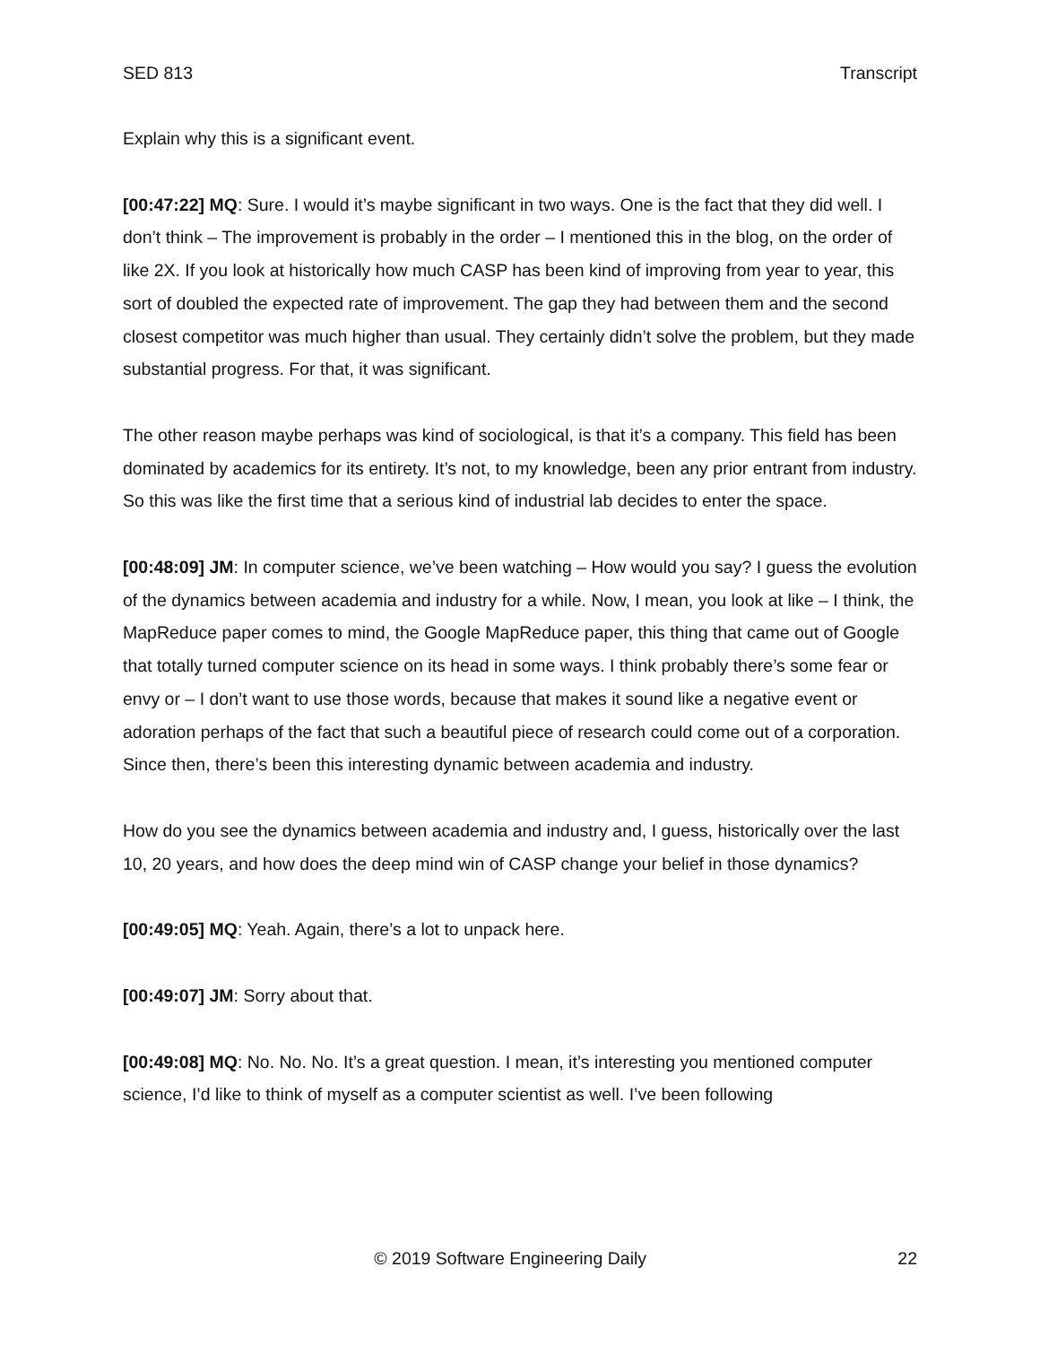SED 813 Transcript
Explain why this is a significant event.
[00:47:22] MQ: Sure. I would it’s maybe significant in two ways. One is the fact that they did well. I don’t think – The improvement is probably in the order – I mentioned this in the blog, on the order of like 2X. If you look at historically how much CASP has been kind of improving from year to year, this sort of doubled the expected rate of improvement. The gap they had between them and the second closest competitor was much higher than usual. They certainly didn’t solve the problem, but they made substantial progress. For that, it was significant.
The other reason maybe perhaps was kind of sociological, is that it’s a company. This field has been dominated by academics for its entirety. It’s not, to my knowledge, been any prior entrant from industry. So this was like the first time that a serious kind of industrial lab decides to enter the space.
[00:48:09] JM: In computer science, we’ve been watching – How would you say? I guess the evolution of the dynamics between academia and industry for a while. Now, I mean, you look at like – I think, the MapReduce paper comes to mind, the Google MapReduce paper, this thing that came out of Google that totally turned computer science on its head in some ways. I think probably there’s some fear or envy or – I don’t want to use those words, because that makes it sound like a negative event or adoration perhaps of the fact that such a beautiful piece of research could come out of a corporation. Since then, there’s been this interesting dynamic between academia and industry.
How do you see the dynamics between academia and industry and, I guess, historically over the last 10, 20 years, and how does the deep mind win of CASP change your belief in those dynamics?
[00:49:05] MQ: Yeah. Again, there’s a lot to unpack here.
[00:49:07] JM: Sorry about that.
[00:49:08] MQ: No. No. No. It’s a great question. I mean, it’s interesting you mentioned computer science, I’d like to think of myself as a computer scientist as well. I’ve been following
© 2019 Software Engineering Daily 22